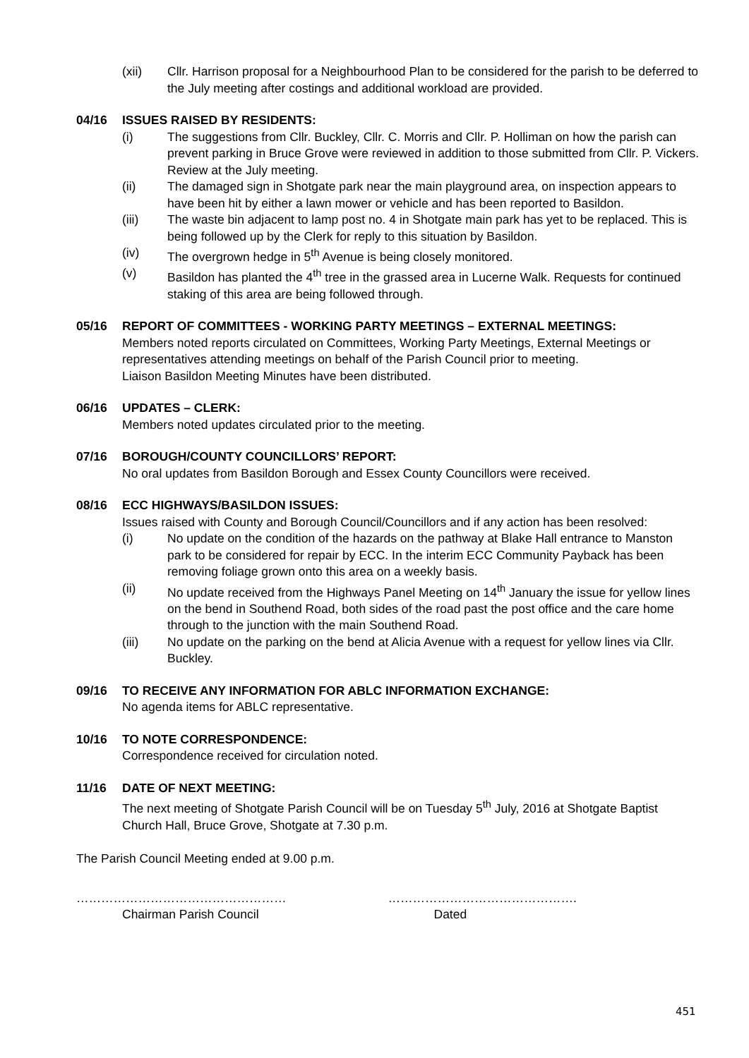(xii) Cllr. Harrison proposal for a Neighbourhood Plan to be considered for the parish to be deferred to the July meeting after costings and additional workload are provided.
04/16 ISSUES RAISED BY RESIDENTS:
(i) The suggestions from Cllr. Buckley, Cllr. C. Morris and Cllr. P. Holliman on how the parish can prevent parking in Bruce Grove were reviewed in addition to those submitted from Cllr. P. Vickers. Review at the July meeting.
(ii) The damaged sign in Shotgate park near the main playground area, on inspection appears to have been hit by either a lawn mower or vehicle and has been reported to Basildon.
(iii) The waste bin adjacent to lamp post no. 4 in Shotgate main park has yet to be replaced. This is being followed up by the Clerk for reply to this situation by Basildon.
(iv) The overgrown hedge in 5<sup>th</sup> Avenue is being closely monitored.
(v) Basildon has planted the 4<sup>th</sup> tree in the grassed area in Lucerne Walk. Requests for continued staking of this area are being followed through.
05/16 REPORT OF COMMITTEES - WORKING PARTY MEETINGS – EXTERNAL MEETINGS:
Members noted reports circulated on Committees, Working Party Meetings, External Meetings or representatives attending meetings on behalf of the Parish Council prior to meeting.
Liaison Basildon Meeting Minutes have been distributed.
06/16 UPDATES – CLERK:
Members noted updates circulated prior to the meeting.
07/16 BOROUGH/COUNTY COUNCILLORS’ REPORT:
No oral updates from Basildon Borough and Essex County Councillors were received.
08/16 ECC HIGHWAYS/BASILDON ISSUES:
Issues raised with County and Borough Council/Councillors and if any action has been resolved:
(i) No update on the condition of the hazards on the pathway at Blake Hall entrance to Manston park to be considered for repair by ECC. In the interim ECC Community Payback has been removing foliage grown onto this area on a weekly basis.
(ii) No update received from the Highways Panel Meeting on 14<sup>th</sup> January the issue for yellow lines on the bend in Southend Road, both sides of the road past the post office and the care home through to the junction with the main Southend Road.
(iii) No update on the parking on the bend at Alicia Avenue with a request for yellow lines via Cllr. Buckley.
09/16 TO RECEIVE ANY INFORMATION FOR ABLC INFORMATION EXCHANGE:
No agenda items for ABLC representative.
10/16 TO NOTE CORRESPONDENCE:
Correspondence received for circulation noted.
11/16 DATE OF NEXT MEETING:
The next meeting of Shotgate Parish Council will be on Tuesday 5<sup>th</sup> July, 2016 at Shotgate Baptist Church Hall, Bruce Grove, Shotgate at 7.30 p.m.
The Parish Council Meeting ended at 9.00 p.m.
……………………………………………
Chairman Parish Council
……………………………………….
Dated
451